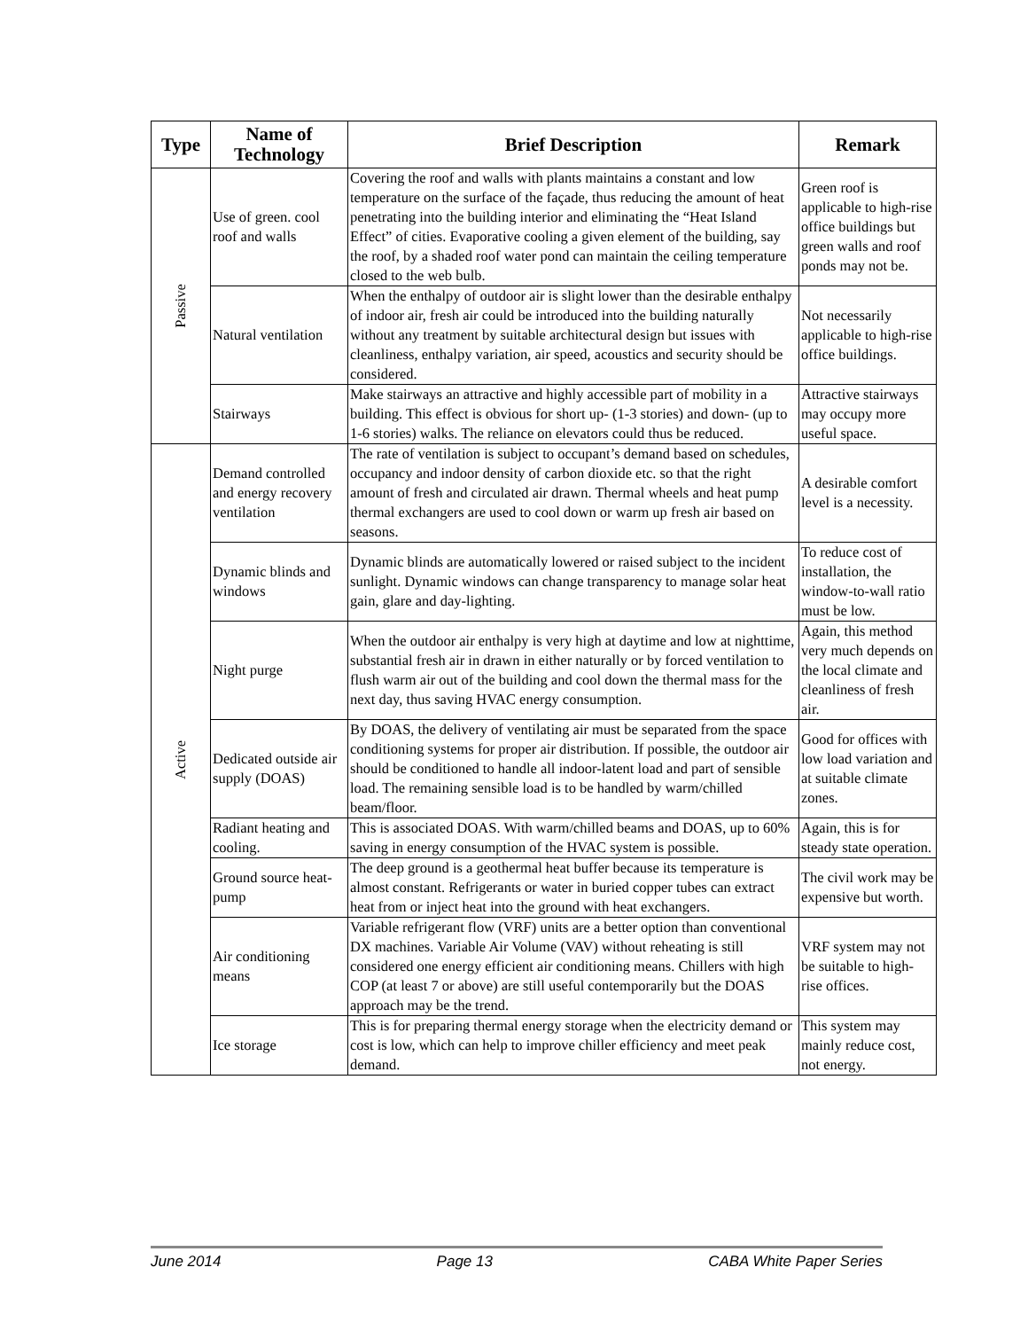| Type | Name of Technology | Brief Description | Remark |
| --- | --- | --- | --- |
| Passive | Use of green. cool roof and walls | Covering the roof and walls with plants maintains a constant and low temperature on the surface of the façade, thus reducing the amount of heat penetrating into the building interior and eliminating the “Heat Island Effect” of cities. Evaporative cooling a given element of the building, say the roof, by a shaded roof water pond can maintain the ceiling temperature closed to the web bulb. | Green roof is applicable to high-rise office buildings but green walls and roof ponds may not be. |
| | Natural ventilation | When the enthalpy of outdoor air is slight lower than the desirable enthalpy of indoor air, fresh air could be introduced into the building naturally without any treatment by suitable architectural design but issues with cleanliness, enthalpy variation, air speed, acoustics and security should be considered. | Not necessarily applicable to high-rise office buildings. |
| | Stairways | Make stairways an attractive and highly accessible part of mobility in a building. This effect is obvious for short up- (1-3 stories) and down- (up to 1-6 stories) walks. The reliance on elevators could thus be reduced. | Attractive stairways may occupy more useful space. |
| Active | Demand controlled and energy recovery ventilation | The rate of ventilation is subject to occupant’s demand based on schedules, occupancy and indoor density of carbon dioxide etc. so that the right amount of fresh and circulated air drawn. Thermal wheels and heat pump thermal exchangers are used to cool down or warm up fresh air based on seasons. | A desirable comfort level is a necessity. |
| | Dynamic blinds and windows | Dynamic blinds are automatically lowered or raised subject to the incident sunlight. Dynamic windows can change transparency to manage solar heat gain, glare and day-lighting. | To reduce cost of installation, the window-to-wall ratio must be low. |
| | Night purge | When the outdoor air enthalpy is very high at daytime and low at nighttime, substantial fresh air in drawn in either naturally or by forced ventilation to flush warm air out of the building and cool down the thermal mass for the next day, thus saving HVAC energy consumption. | Again, this method very much depends on the local climate and cleanliness of fresh air. |
| | Dedicated outside air supply (DOAS) | By DOAS, the delivery of ventilating air must be separated from the space conditioning systems for proper air distribution. If possible, the outdoor air should be conditioned to handle all indoor-latent load and part of sensible load. The remaining sensible load is to be handled by warm/chilled beam/floor. | Good for offices with low load variation and at suitable climate zones. |
| | Radiant heating and cooling. | This is associated DOAS. With warm/chilled beams and DOAS, up to 60% saving in energy consumption of the HVAC system is possible. | Again, this is for steady state operation. |
| | Ground source heat-pump | The deep ground is a geothermal heat buffer because its temperature is almost constant. Refrigerants or water in buried copper tubes can extract heat from or inject heat into the ground with heat exchangers. | The civil work may be expensive but worth. |
| | Air conditioning means | Variable refrigerant flow (VRF) units are a better option than conventional DX machines. Variable Air Volume (VAV) without reheating is still considered one energy efficient air conditioning means. Chillers with high COP (at least 7 or above) are still useful contemporarily but the DOAS approach may be the trend. | VRF system may not be suitable to high-rise offices. |
| | Ice storage | This is for preparing thermal energy storage when the electricity demand or cost is low, which can help to improve chiller efficiency and meet peak demand. | This system may mainly reduce cost, not energy. |
June 2014 Page 13 CABA White Paper Series